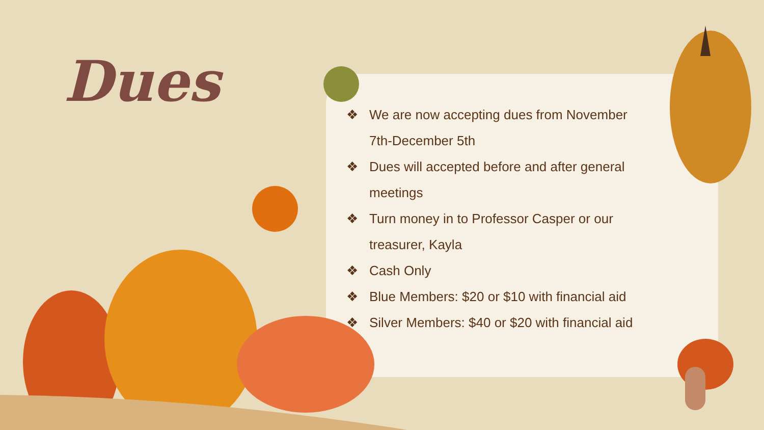Dues
❖ We are now accepting dues from November 7th-December 5th
❖ Dues will accepted before and after general meetings
❖ Turn money in to Professor Casper or our treasurer, Kayla
❖ Cash Only
❖ Blue Members: $20 or $10 with financial aid
❖ Silver Members: $40 or $20 with financial aid